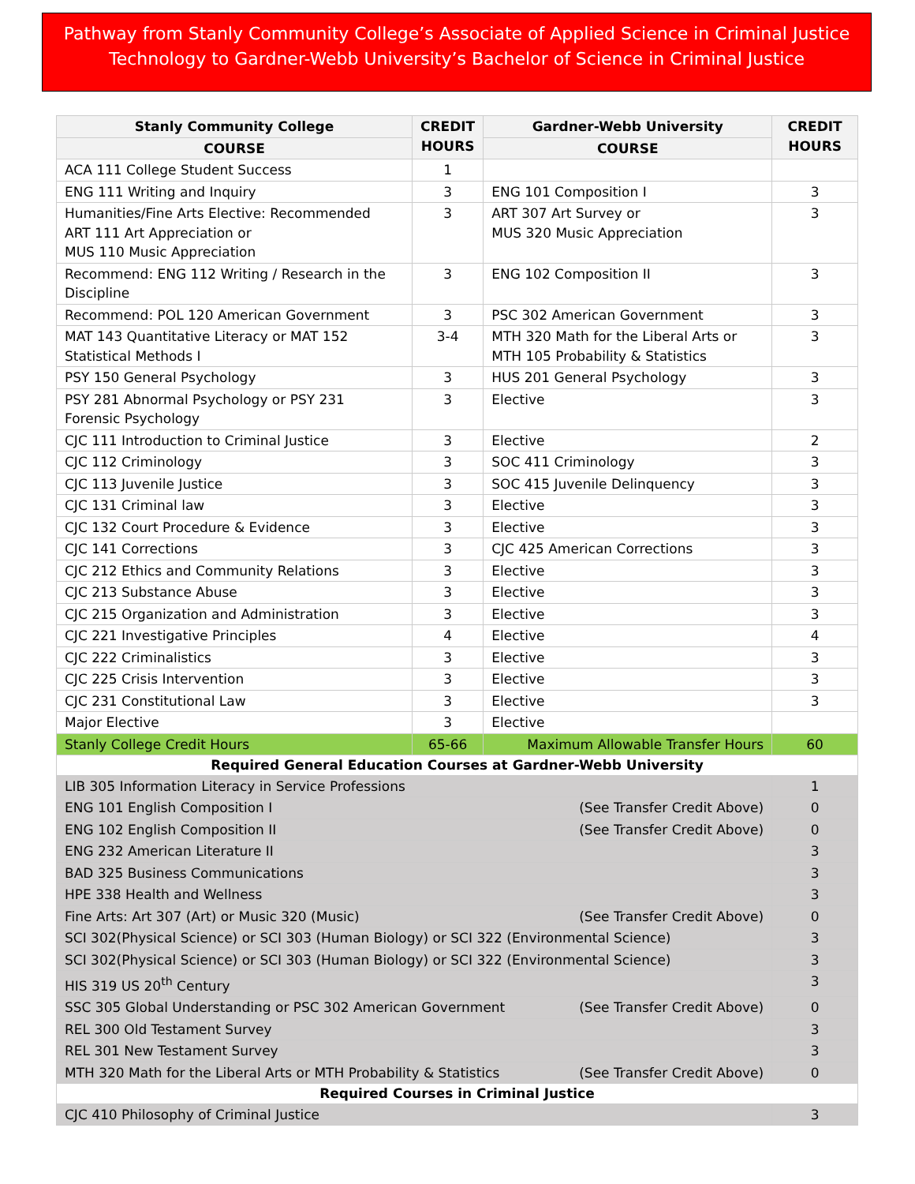Pathway from Stanly Community College’s Associate of Applied Science in Criminal Justice Technology to Gardner-Webb University’s Bachelor of Science in Criminal Justice
| Stanly Community College | CREDIT HOURS | Gardner-Webb University | CREDIT HOURS |
| --- | --- | --- | --- |
| COURSE | | COURSE | |
| ACA 111 College Student Success | 1 | | |
| ENG 111 Writing and Inquiry | 3 | ENG 101 Composition I | 3 |
| Humanities/Fine Arts Elective: Recommended ART 111 Art Appreciation or MUS 110 Music Appreciation | 3 | ART 307 Art Survey or MUS 320 Music Appreciation | 3 |
| Recommend: ENG 112 Writing / Research in the Discipline | 3 | ENG 102 Composition II | 3 |
| Recommend: POL 120 American Government | 3 | PSC 302 American Government | 3 |
| MAT 143 Quantitative Literacy or MAT 152 Statistical Methods I | 3-4 | MTH 320 Math for the Liberal Arts or MTH 105 Probability & Statistics | 3 |
| PSY 150 General Psychology | 3 | HUS 201 General Psychology | 3 |
| PSY 281 Abnormal Psychology or PSY 231 Forensic Psychology | 3 | Elective | 3 |
| CJC 111 Introduction to Criminal Justice | 3 | Elective | 2 |
| CJC 112 Criminology | 3 | SOC 411 Criminology | 3 |
| CJC 113 Juvenile Justice | 3 | SOC 415 Juvenile Delinquency | 3 |
| CJC 131 Criminal law | 3 | Elective | 3 |
| CJC 132 Court Procedure & Evidence | 3 | Elective | 3 |
| CJC 141 Corrections | 3 | CJC 425 American Corrections | 3 |
| CJC 212 Ethics and Community Relations | 3 | Elective | 3 |
| CJC 213 Substance Abuse | 3 | Elective | 3 |
| CJC 215 Organization and Administration | 3 | Elective | 3 |
| CJC 221 Investigative Principles | 4 | Elective | 4 |
| CJC 222 Criminalistics | 3 | Elective | 3 |
| CJC 225 Crisis Intervention | 3 | Elective | 3 |
| CJC 231 Constitutional Law | 3 | Elective | 3 |
| Major Elective | 3 | Elective | |
| Stanly College Credit Hours | 65-66 | Maximum Allowable Transfer Hours | 60 |
| Required General Education Courses at Gardner-Webb University | | | |
| LIB 305 Information Literacy in Service Professions | | | 1 |
| ENG 101 English Composition I (See Transfer Credit Above) | | | 0 |
| ENG 102 English Composition II (See Transfer Credit Above) | | | 0 |
| ENG 232 American Literature II | | | 3 |
| BAD 325 Business Communications | | | 3 |
| HPE 338 Health and Wellness | | | 3 |
| Fine Arts: Art 307 (Art) or Music 320 (Music) (See Transfer Credit Above) | | | 0 |
| SCI 302(Physical Science) or SCI 303 (Human Biology) or SCI 322 (Environmental Science) | | | 3 |
| SCI 302(Physical Science) or SCI 303 (Human Biology) or SCI 322 (Environmental Science) | | | 3 |
| HIS 319 US 20<sup>th</sup> Century | | | 3 |
| SSC 305 Global Understanding or PSC 302 American Government (See Transfer Credit Above) | | | 0 |
| REL 300 Old Testament Survey | | | 3 |
| REL 301 New Testament Survey | | | 3 |
| MTH 320 Math for the Liberal Arts or MTH Probability & Statistics (See Transfer Credit Above) | | | 0 |
| Required Courses in Criminal Justice | | | |
| CJC 410 Philosophy of Criminal Justice | | | 3 |